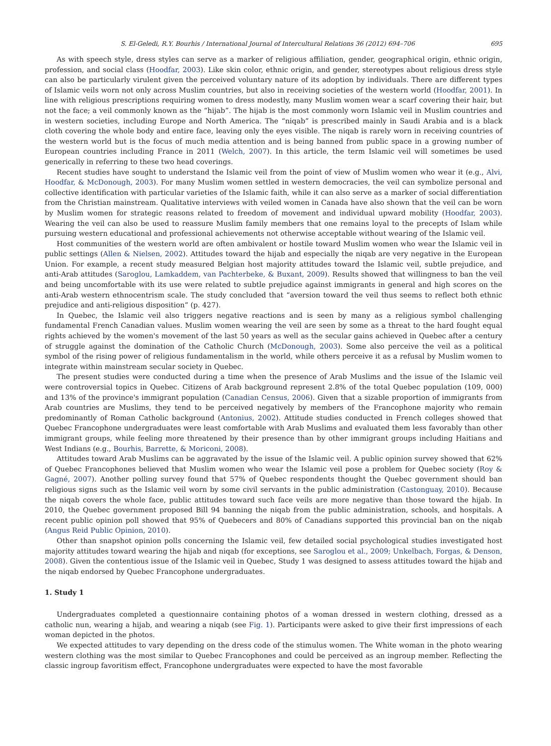S. El-Geledi, R.Y. Bourhis / International Journal of Intercultural Relations 36 (2012) 694–706 695
As with speech style, dress styles can serve as a marker of religious affiliation, gender, geographical origin, ethnic origin, profession, and social class (Hoodfar, 2003). Like skin color, ethnic origin, and gender, stereotypes about religious dress style can also be particularly virulent given the perceived voluntary nature of its adoption by individuals. There are different types of Islamic veils worn not only across Muslim countries, but also in receiving societies of the western world (Hoodfar, 2001). In line with religious prescriptions requiring women to dress modestly, many Muslim women wear a scarf covering their hair, but not the face; a veil commonly known as the “hijab”. The hijab is the most commonly worn Islamic veil in Muslim countries and in western societies, including Europe and North America. The “niqab” is prescribed mainly in Saudi Arabia and is a black cloth covering the whole body and entire face, leaving only the eyes visible. The niqab is rarely worn in receiving countries of the western world but is the focus of much media attention and is being banned from public space in a growing number of European countries including France in 2011 (Welch, 2007). In this article, the term Islamic veil will sometimes be used generically in referring to these two head coverings.
Recent studies have sought to understand the Islamic veil from the point of view of Muslim women who wear it (e.g., Alvi, Hoodfar, & McDonough, 2003). For many Muslim women settled in western democracies, the veil can symbolize personal and collective identification with particular varieties of the Islamic faith, while it can also serve as a marker of social differentiation from the Christian mainstream. Qualitative interviews with veiled women in Canada have also shown that the veil can be worn by Muslim women for strategic reasons related to freedom of movement and individual upward mobility (Hoodfar, 2003). Wearing the veil can also be used to reassure Muslim family members that one remains loyal to the precepts of Islam while pursuing western educational and professional achievements not otherwise acceptable without wearing of the Islamic veil.
Host communities of the western world are often ambivalent or hostile toward Muslim women who wear the Islamic veil in public settings (Allen & Nielsen, 2002). Attitudes toward the hijab and especially the niqab are very negative in the European Union. For example, a recent study measured Belgian host majority attitudes toward the Islamic veil, subtle prejudice, and anti-Arab attitudes (Saroglou, Lamkaddem, van Pachterbeke, & Buxant, 2009). Results showed that willingness to ban the veil and being uncomfortable with its use were related to subtle prejudice against immigrants in general and high scores on the anti-Arab western ethnocentrism scale. The study concluded that “aversion toward the veil thus seems to reflect both ethnic prejudice and anti-religious disposition” (p. 427).
In Quebec, the Islamic veil also triggers negative reactions and is seen by many as a religious symbol challenging fundamental French Canadian values. Muslim women wearing the veil are seen by some as a threat to the hard fought equal rights achieved by the women's movement of the last 50 years as well as the secular gains achieved in Quebec after a century of struggle against the domination of the Catholic Church (McDonough, 2003). Some also perceive the veil as a political symbol of the rising power of religious fundamentalism in the world, while others perceive it as a refusal by Muslim women to integrate within mainstream secular society in Quebec.
The present studies were conducted during a time when the presence of Arab Muslims and the issue of the Islamic veil were controversial topics in Quebec. Citizens of Arab background represent 2.8% of the total Quebec population (109, 000) and 13% of the province's immigrant population (Canadian Census, 2006). Given that a sizable proportion of immigrants from Arab countries are Muslims, they tend to be perceived negatively by members of the Francophone majority who remain predominantly of Roman Catholic background (Antonius, 2002). Attitude studies conducted in French colleges showed that Quebec Francophone undergraduates were least comfortable with Arab Muslims and evaluated them less favorably than other immigrant groups, while feeling more threatened by their presence than by other immigrant groups including Haitians and West Indians (e.g., Bourhis, Barrette, & Moriconi, 2008).
Attitudes toward Arab Muslims can be aggravated by the issue of the Islamic veil. A public opinion survey showed that 62% of Quebec Francophones believed that Muslim women who wear the Islamic veil pose a problem for Quebec society (Roy & Gagné, 2007). Another polling survey found that 57% of Quebec respondents thought the Quebec government should ban religious signs such as the Islamic veil worn by some civil servants in the public administration (Castonguay, 2010). Because the niqab covers the whole face, public attitudes toward such face veils are more negative than those toward the hijab. In 2010, the Quebec government proposed Bill 94 banning the niqab from the public administration, schools, and hospitals. A recent public opinion poll showed that 95% of Quebecers and 80% of Canadians supported this provincial ban on the niqab (Angus Reid Public Opinion, 2010).
Other than snapshot opinion polls concerning the Islamic veil, few detailed social psychological studies investigated host majority attitudes toward wearing the hijab and niqab (for exceptions, see Saroglou et al., 2009; Unkelbach, Forgas, & Denson, 2008). Given the contentious issue of the Islamic veil in Quebec, Study 1 was designed to assess attitudes toward the hijab and the niqab endorsed by Quebec Francophone undergraduates.
1. Study 1
Undergraduates completed a questionnaire containing photos of a woman dressed in western clothing, dressed as a catholic nun, wearing a hijab, and wearing a niqab (see Fig. 1). Participants were asked to give their first impressions of each woman depicted in the photos.
We expected attitudes to vary depending on the dress code of the stimulus women. The White woman in the photo wearing western clothing was the most similar to Quebec Francophones and could be perceived as an ingroup member. Reflecting the classic ingroup favoritism effect, Francophone undergraduates were expected to have the most favorable